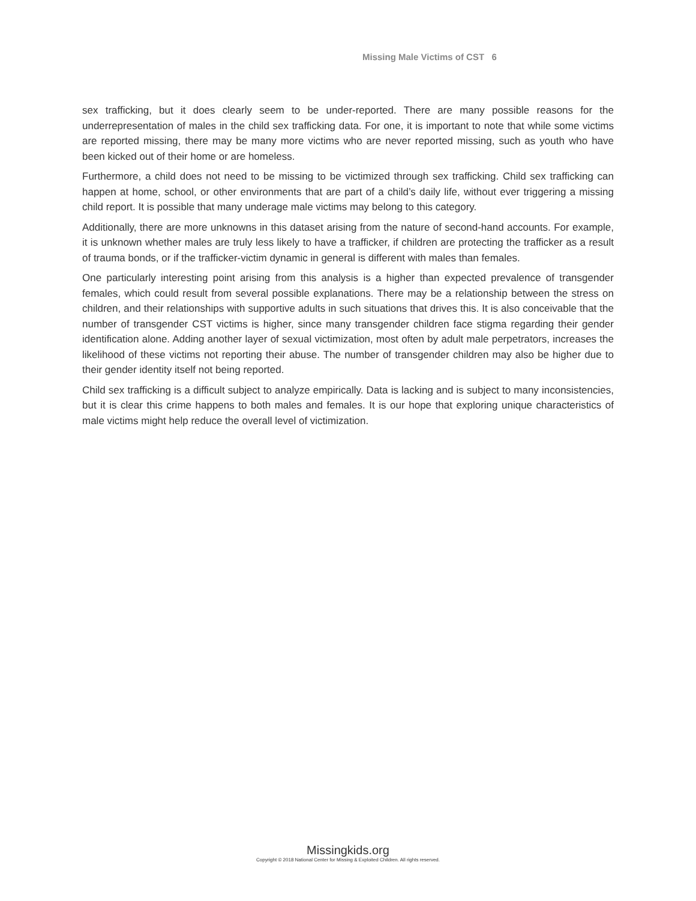Missing Male Victims of CST 6
sex trafficking, but it does clearly seem to be under-reported. There are many possible reasons for the underrepresentation of males in the child sex trafficking data. For one, it is important to note that while some victims are reported missing, there may be many more victims who are never reported missing, such as youth who have been kicked out of their home or are homeless.
Furthermore, a child does not need to be missing to be victimized through sex trafficking. Child sex trafficking can happen at home, school, or other environments that are part of a child’s daily life, without ever triggering a missing child report. It is possible that many underage male victims may belong to this category.
Additionally, there are more unknowns in this dataset arising from the nature of second-hand accounts. For example, it is unknown whether males are truly less likely to have a trafficker, if children are protecting the trafficker as a result of trauma bonds, or if the trafficker-victim dynamic in general is different with males than females.
One particularly interesting point arising from this analysis is a higher than expected prevalence of transgender females, which could result from several possible explanations. There may be a relationship between the stress on children, and their relationships with supportive adults in such situations that drives this. It is also conceivable that the number of transgender CST victims is higher, since many transgender children face stigma regarding their gender identification alone. Adding another layer of sexual victimization, most often by adult male perpetrators, increases the likelihood of these victims not reporting their abuse. The number of transgender children may also be higher due to their gender identity itself not being reported.
Child sex trafficking is a difficult subject to analyze empirically. Data is lacking and is subject to many inconsistencies, but it is clear this crime happens to both males and females. It is our hope that exploring unique characteristics of male victims might help reduce the overall level of victimization.
Missingkids.org
Copyright © 2018 National Center for Missing & Exploited Children. All rights reserved.